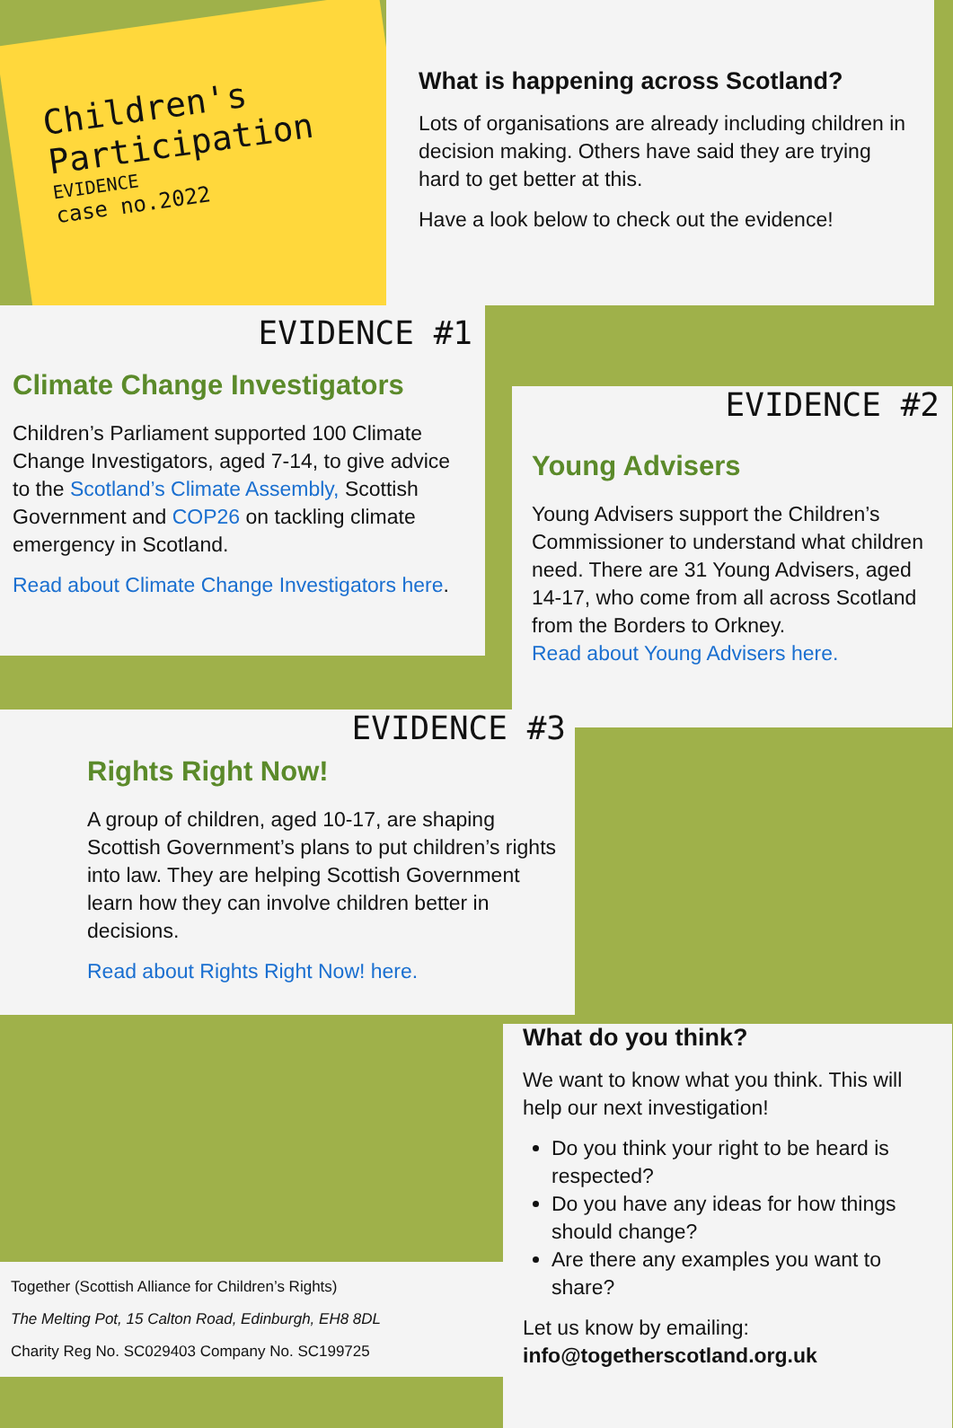Children's Participation
EVIDENCE
case no.2022
What is happening across Scotland?
Lots of organisations are already including children in decision making. Others have said they are trying hard to get better at this.
Have a look below to check out the evidence!
EVIDENCE #1
Climate Change Investigators
Children’s Parliament supported 100 Climate Change Investigators, aged 7-14, to give advice to the Scotland’s Climate Assembly, Scottish Government and COP26 on tackling climate emergency in Scotland.
Read about Climate Change Investigators here.
EVIDENCE #2
Young Advisers
Young Advisers support the Children’s Commissioner to understand what children need. There are 31 Young Advisers, aged 14-17, who come from all across Scotland from the Borders to Orkney.
Read about Young Advisers here.
EVIDENCE #3
Rights Right Now!
A group of children, aged 10-17, are shaping Scottish Government’s plans to put children’s rights into law. They are helping Scottish Government learn how they can involve children better in decisions.
Read about Rights Right Now! here.
Together (Scottish Alliance for Children’s Rights)
The Melting Pot, 15 Calton Road, Edinburgh, EH8 8DL
Charity Reg No. SC029403 Company No. SC199725
What do you think?
We want to know what you think. This will help our next investigation!
Do you think your right to be heard is respected?
Do you have any ideas for how things should change?
Are there any examples you want to share?
Let us know by emailing:
info@togetherscotland.org.uk